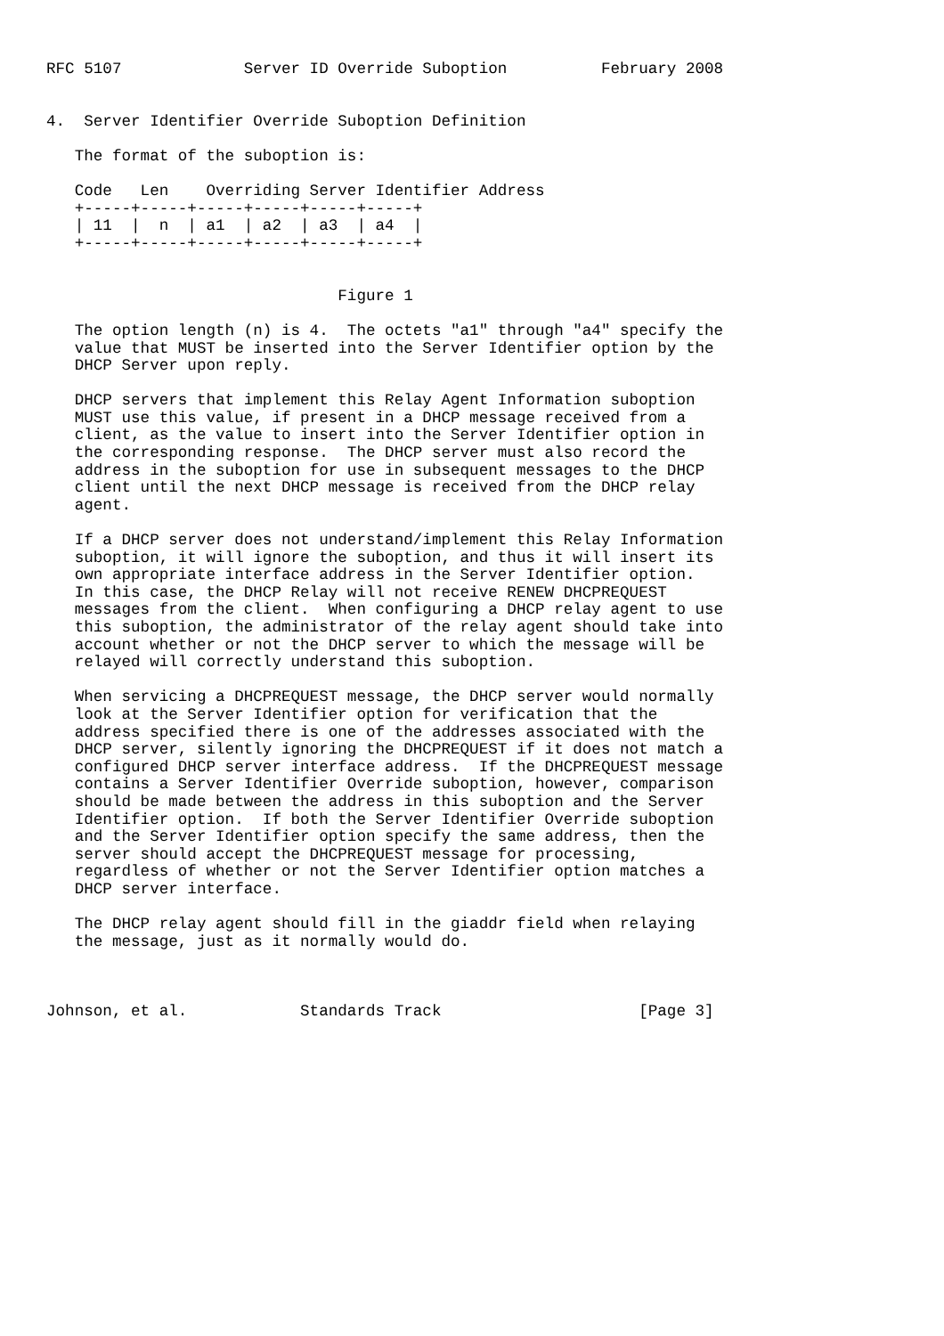RFC 5107             Server ID Override Suboption          February 2008


4.  Server Identifier Override Suboption Definition

   The format of the suboption is:

   Code   Len    Overriding Server Identifier Address
   +-----+-----+-----+-----+-----+-----+
   | 11  |  n  | a1  | a2  | a3  | a4  |
   +-----+-----+-----+-----+-----+-----+


                               Figure 1

   The option length (n) is 4.  The octets "a1" through "a4" specify the
   value that MUST be inserted into the Server Identifier option by the
   DHCP Server upon reply.

   DHCP servers that implement this Relay Agent Information suboption
   MUST use this value, if present in a DHCP message received from a
   client, as the value to insert into the Server Identifier option in
   the corresponding response.  The DHCP server must also record the
   address in the suboption for use in subsequent messages to the DHCP
   client until the next DHCP message is received from the DHCP relay
   agent.

   If a DHCP server does not understand/implement this Relay Information
   suboption, it will ignore the suboption, and thus it will insert its
   own appropriate interface address in the Server Identifier option.
   In this case, the DHCP Relay will not receive RENEW DHCPREQUEST
   messages from the client.  When configuring a DHCP relay agent to use
   this suboption, the administrator of the relay agent should take into
   account whether or not the DHCP server to which the message will be
   relayed will correctly understand this suboption.

   When servicing a DHCPREQUEST message, the DHCP server would normally
   look at the Server Identifier option for verification that the
   address specified there is one of the addresses associated with the
   DHCP server, silently ignoring the DHCPREQUEST if it does not match a
   configured DHCP server interface address.  If the DHCPREQUEST message
   contains a Server Identifier Override suboption, however, comparison
   should be made between the address in this suboption and the Server
   Identifier option.  If both the Server Identifier Override suboption
   and the Server Identifier option specify the same address, then the
   server should accept the DHCPREQUEST message for processing,
   regardless of whether or not the Server Identifier option matches a
   DHCP server interface.

   The DHCP relay agent should fill in the giaddr field when relaying
   the message, just as it normally would do.



Johnson, et al.            Standards Track                     [Page 3]